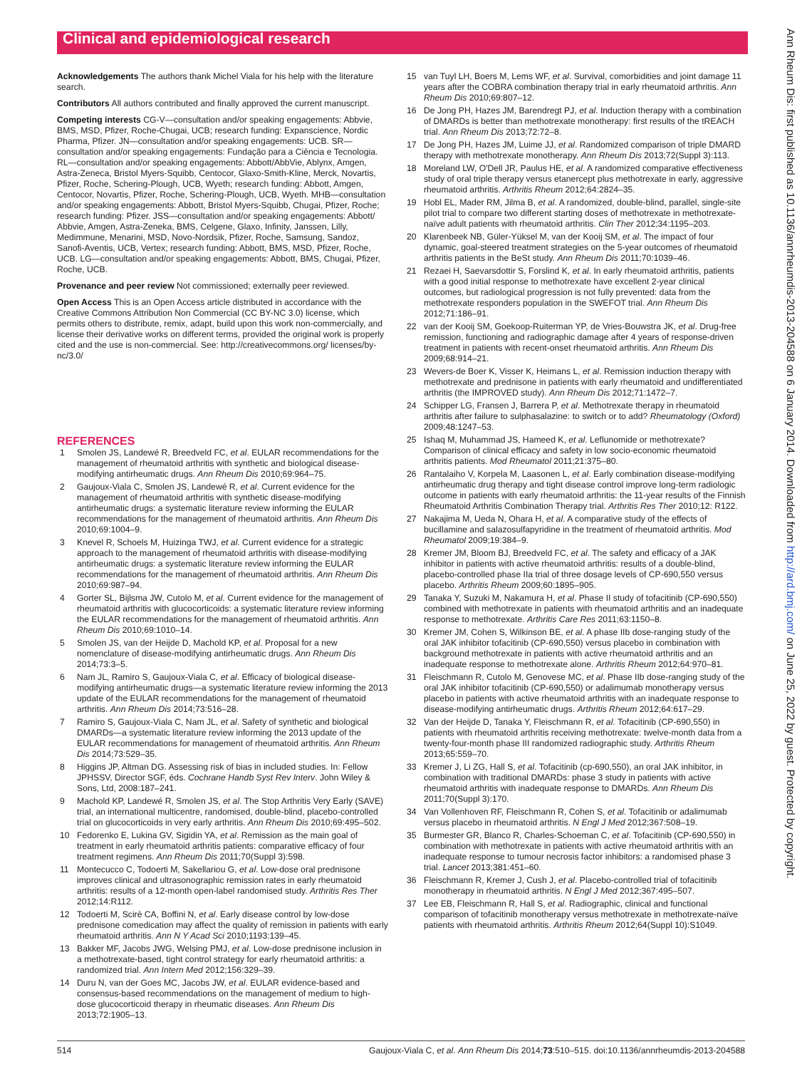Clinical and epidemiological research
Ann Rheum Dis: first published as 10.1136/annrheumdis-2013-204588 on 6 January 2014. Downloaded from http://ard.bmj.com/ on June 25, 2022 by guest. Protected by copyright.
Acknowledgements The authors thank Michel Viala for his help with the literature search.
Contributors All authors contributed and finally approved the current manuscript.
Competing interests CG-V—consultation and/or speaking engagements: Abbvie, BMS, MSD, Pfizer, Roche-Chugai, UCB; research funding: Expanscience, Nordic Pharma, Pfizer. JN—consultation and/or speaking engagements: UCB. SR—consultation and/or speaking engagements: Fundação para a Ciência e Tecnologia. RL—consultation and/or speaking engagements: Abbott/AbbVie, Ablynx, Amgen, Astra-Zeneca, Bristol Myers-Squibb, Centocor, Glaxo-Smith-Kline, Merck, Novartis, Pfizer, Roche, Schering-Plough, UCB, Wyeth; research funding: Abbott, Amgen, Centocor, Novartis, Pfizer, Roche, Schering-Plough, UCB, Wyeth. MHB—consultation and/or speaking engagements: Abbott, Bristol Myers-Squibb, Chugai, Pfizer, Roche; research funding: Pfizer. JSS—consultation and/or speaking engagements: Abbott/ Abbvie, Amgen, Astra-Zeneka, BMS, Celgene, Glaxo, Infinity, Janssen, Lilly, Medimmune, Menarini, MSD, Novo-Nordsik, Pfizer, Roche, Samsung, Sandoz, Sanofi-Aventis, UCB, Vertex; research funding: Abbott, BMS, MSD, Pfizer, Roche, UCB. LG—consultation and/or speaking engagements: Abbott, BMS, Chugai, Pfizer, Roche, UCB.
Provenance and peer review Not commissioned; externally peer reviewed.
Open Access This is an Open Access article distributed in accordance with the Creative Commons Attribution Non Commercial (CC BY-NC 3.0) license, which permits others to distribute, remix, adapt, build upon this work non-commercially, and license their derivative works on different terms, provided the original work is properly cited and the use is non-commercial. See: http://creativecommons.org/ licenses/by-nc/3.0/
REFERENCES
1 Smolen JS, Landewé R, Breedveld FC, et al. EULAR recommendations for the management of rheumatoid arthritis with synthetic and biological disease-modifying antirheumatic drugs. Ann Rheum Dis 2010;69:964–75.
2 Gaujoux-Viala C, Smolen JS, Landewé R, et al. Current evidence for the management of rheumatoid arthritis with synthetic disease-modifying antirheumatic drugs: a systematic literature review informing the EULAR recommendations for the management of rheumatoid arthritis. Ann Rheum Dis 2010;69:1004–9.
3 Knevel R, Schoels M, Huizinga TWJ, et al. Current evidence for a strategic approach to the management of rheumatoid arthritis with disease-modifying antirheumatic drugs: a systematic literature review informing the EULAR recommendations for the management of rheumatoid arthritis. Ann Rheum Dis 2010;69:987–94.
4 Gorter SL, Bijlsma JW, Cutolo M, et al. Current evidence for the management of rheumatoid arthritis with glucocorticoids: a systematic literature review informing the EULAR recommendations for the management of rheumatoid arthritis. Ann Rheum Dis 2010;69:1010–14.
5 Smolen JS, van der Heijde D, Machold KP, et al. Proposal for a new nomenclature of disease-modifying antirheumatic drugs. Ann Rheum Dis 2014;73:3–5.
6 Nam JL, Ramiro S, Gaujoux-Viala C, et al. Efficacy of biological disease-modifying antirheumatic drugs—a systematic literature review informing the 2013 update of the EULAR recommendations for the management of rheumatoid arthritis. Ann Rheum Dis 2014;73:516–28.
7 Ramiro S, Gaujoux-Viala C, Nam JL, et al. Safety of synthetic and biological DMARDs—a systematic literature review informing the 2013 update of the EULAR recommendations for management of rheumatoid arthritis. Ann Rheum Dis 2014;73:529–35.
8 Higgins JP, Altman DG. Assessing risk of bias in included studies. In: Fellow JPHSSV, Director SGF, éds. Cochrane Handb Syst Rev Interv. John Wiley & Sons, Ltd, 2008:187–241.
9 Machold KP, Landewé R, Smolen JS, et al. The Stop Arthritis Very Early (SAVE) trial, an international multicentre, randomised, double-blind, placebo-controlled trial on glucocorticoids in very early arthritis. Ann Rheum Dis 2010;69:495–502.
10 Fedorenko E, Lukina GV, Sigidin YA, et al. Remission as the main goal of treatment in early rheumatoid arthritis patients: comparative efficacy of four treatment regimens. Ann Rheum Dis 2011;70(Suppl 3):598.
11 Montecucco C, Todoerti M, Sakellariou G, et al. Low-dose oral prednisone improves clinical and ultrasonographic remission rates in early rheumatoid arthritis: results of a 12-month open-label randomised study. Arthritis Res Ther 2012;14:R112.
12 Todoerti M, Scirè CA, Boffini N, et al. Early disease control by low-dose prednisone comedication may affect the quality of remission in patients with early rheumatoid arthritis. Ann N Y Acad Sci 2010;1193:139–45.
13 Bakker MF, Jacobs JWG, Welsing PMJ, et al. Low-dose prednisone inclusion in a methotrexate-based, tight control strategy for early rheumatoid arthritis: a randomized trial. Ann Intern Med 2012;156:329–39.
14 Duru N, van der Goes MC, Jacobs JW, et al. EULAR evidence-based and consensus-based recommendations on the management of medium to high-dose glucocorticoid therapy in rheumatic diseases. Ann Rheum Dis 2013;72:1905–13.
15 van Tuyl LH, Boers M, Lems WF, et al. Survival, comorbidities and joint damage 11 years after the COBRA combination therapy trial in early rheumatoid arthritis. Ann Rheum Dis 2010;69:807–12.
16 De Jong PH, Hazes JM, Barendregt PJ, et al. Induction therapy with a combination of DMARDs is better than methotrexate monotherapy: first results of the tREACH trial. Ann Rheum Dis 2013;72:72–8.
17 De Jong PH, Hazes JM, Luime JJ, et al. Randomized comparison of triple DMARD therapy with methotrexate monotherapy. Ann Rheum Dis 2013;72(Suppl 3):113.
18 Moreland LW, O'Dell JR, Paulus HE, et al. A randomized comparative effectiveness study of oral triple therapy versus etanercept plus methotrexate in early, aggressive rheumatoid arthritis. Arthritis Rheum 2012;64:2824–35.
19 Hobl EL, Mader RM, Jilma B, et al. A randomized, double-blind, parallel, single-site pilot trial to compare two different starting doses of methotrexate in methotrexate-naïve adult patients with rheumatoid arthritis. Clin Ther 2012;34:1195–203.
20 Klarenbeek NB, Güler-Yüksel M, van der Kooij SM, et al. The impact of four dynamic, goal-steered treatment strategies on the 5-year outcomes of rheumatoid arthritis patients in the BeSt study. Ann Rheum Dis 2011;70:1039–46.
21 Rezaei H, Saevarsdottir S, Forslind K, et al. In early rheumatoid arthritis, patients with a good initial response to methotrexate have excellent 2-year clinical outcomes, but radiological progression is not fully prevented: data from the methotrexate responders population in the SWEFOT trial. Ann Rheum Dis 2012;71:186–91.
22 van der Kooij SM, Goekoop-Ruiterman YP, de Vries-Bouwstra JK, et al. Drug-free remission, functioning and radiographic damage after 4 years of response-driven treatment in patients with recent-onset rheumatoid arthritis. Ann Rheum Dis 2009;68:914–21.
23 Wevers-de Boer K, Visser K, Heimans L, et al. Remission induction therapy with methotrexate and prednisone in patients with early rheumatoid and undifferentiated arthritis (the IMPROVED study). Ann Rheum Dis 2012;71:1472–7.
24 Schipper LG, Fransen J, Barrera P, et al. Methotrexate therapy in rheumatoid arthritis after failure to sulphasalazine: to switch or to add? Rheumatology (Oxford) 2009;48:1247–53.
25 Ishaq M, Muhammad JS, Hameed K, et al. Leflunomide or methotrexate? Comparison of clinical efficacy and safety in low socio-economic rheumatoid arthritis patients. Mod Rheumatol 2011;21:375–80.
26 Rantalaiho V, Korpela M, Laasonen L, et al. Early combination disease-modifying antirheumatic drug therapy and tight disease control improve long-term radiologic outcome in patients with early rheumatoid arthritis: the 11-year results of the Finnish Rheumatoid Arthritis Combination Therapy trial. Arthritis Res Ther 2010;12: R122.
27 Nakajima M, Ueda N, Ohara H, et al. A comparative study of the effects of bucillamine and salazosulfapyridine in the treatment of rheumatoid arthritis. Mod Rheumatol 2009;19:384–9.
28 Kremer JM, Bloom BJ, Breedveld FC, et al. The safety and efficacy of a JAK inhibitor in patients with active rheumatoid arthritis: results of a double-blind, placebo-controlled phase IIa trial of three dosage levels of CP-690,550 versus placebo. Arthritis Rheum 2009;60:1895–905.
29 Tanaka Y, Suzuki M, Nakamura H, et al. Phase II study of tofacitinib (CP-690,550) combined with methotrexate in patients with rheumatoid arthritis and an inadequate response to methotrexate. Arthritis Care Res 2011;63:1150–8.
30 Kremer JM, Cohen S, Wilkinson BE, et al. A phase IIb dose-ranging study of the oral JAK inhibitor tofacitinib (CP-690,550) versus placebo in combination with background methotrexate in patients with active rheumatoid arthritis and an inadequate response to methotrexate alone. Arthritis Rheum 2012;64:970–81.
31 Fleischmann R, Cutolo M, Genovese MC, et al. Phase IIb dose-ranging study of the oral JAK inhibitor tofacitinib (CP-690,550) or adalimumab monotherapy versus placebo in patients with active rheumatoid arthritis with an inadequate response to disease-modifying antirheumatic drugs. Arthritis Rheum 2012;64:617–29.
32 Van der Heijde D, Tanaka Y, Fleischmann R, et al. Tofacitinib (CP-690,550) in patients with rheumatoid arthritis receiving methotrexate: twelve-month data from a twenty-four-month phase III randomized radiographic study. Arthritis Rheum 2013;65:559–70.
33 Kremer J, Li ZG, Hall S, et al. Tofacitinib (cp-690,550), an oral JAK inhibitor, in combination with traditional DMARDs: phase 3 study in patients with active rheumatoid arthritis with inadequate response to DMARDs. Ann Rheum Dis 2011;70(Suppl 3):170.
34 Van Vollenhoven RF, Fleischmann R, Cohen S, et al. Tofacitinib or adalimumab versus placebo in rheumatoid arthritis. N Engl J Med 2012;367:508–19.
35 Burmester GR, Blanco R, Charles-Schoeman C, et al. Tofacitinib (CP-690,550) in combination with methotrexate in patients with active rheumatoid arthritis with an inadequate response to tumour necrosis factor inhibitors: a randomised phase 3 trial. Lancet 2013;381:451–60.
36 Fleischmann R, Kremer J, Cush J, et al. Placebo-controlled trial of tofacitinib monotherapy in rheumatoid arthritis. N Engl J Med 2012;367:495–507.
37 Lee EB, Fleischmann R, Hall S, et al. Radiographic, clinical and functional comparison of tofacitinib monotherapy versus methotrexate in methotrexate-naïve patients with rheumatoid arthritis. Arthritis Rheum 2012;64(Suppl 10):S1049.
514 Gaujoux-Viala C, et al. Ann Rheum Dis 2014;73:510–515. doi:10.1136/annrheumdis-2013-204588